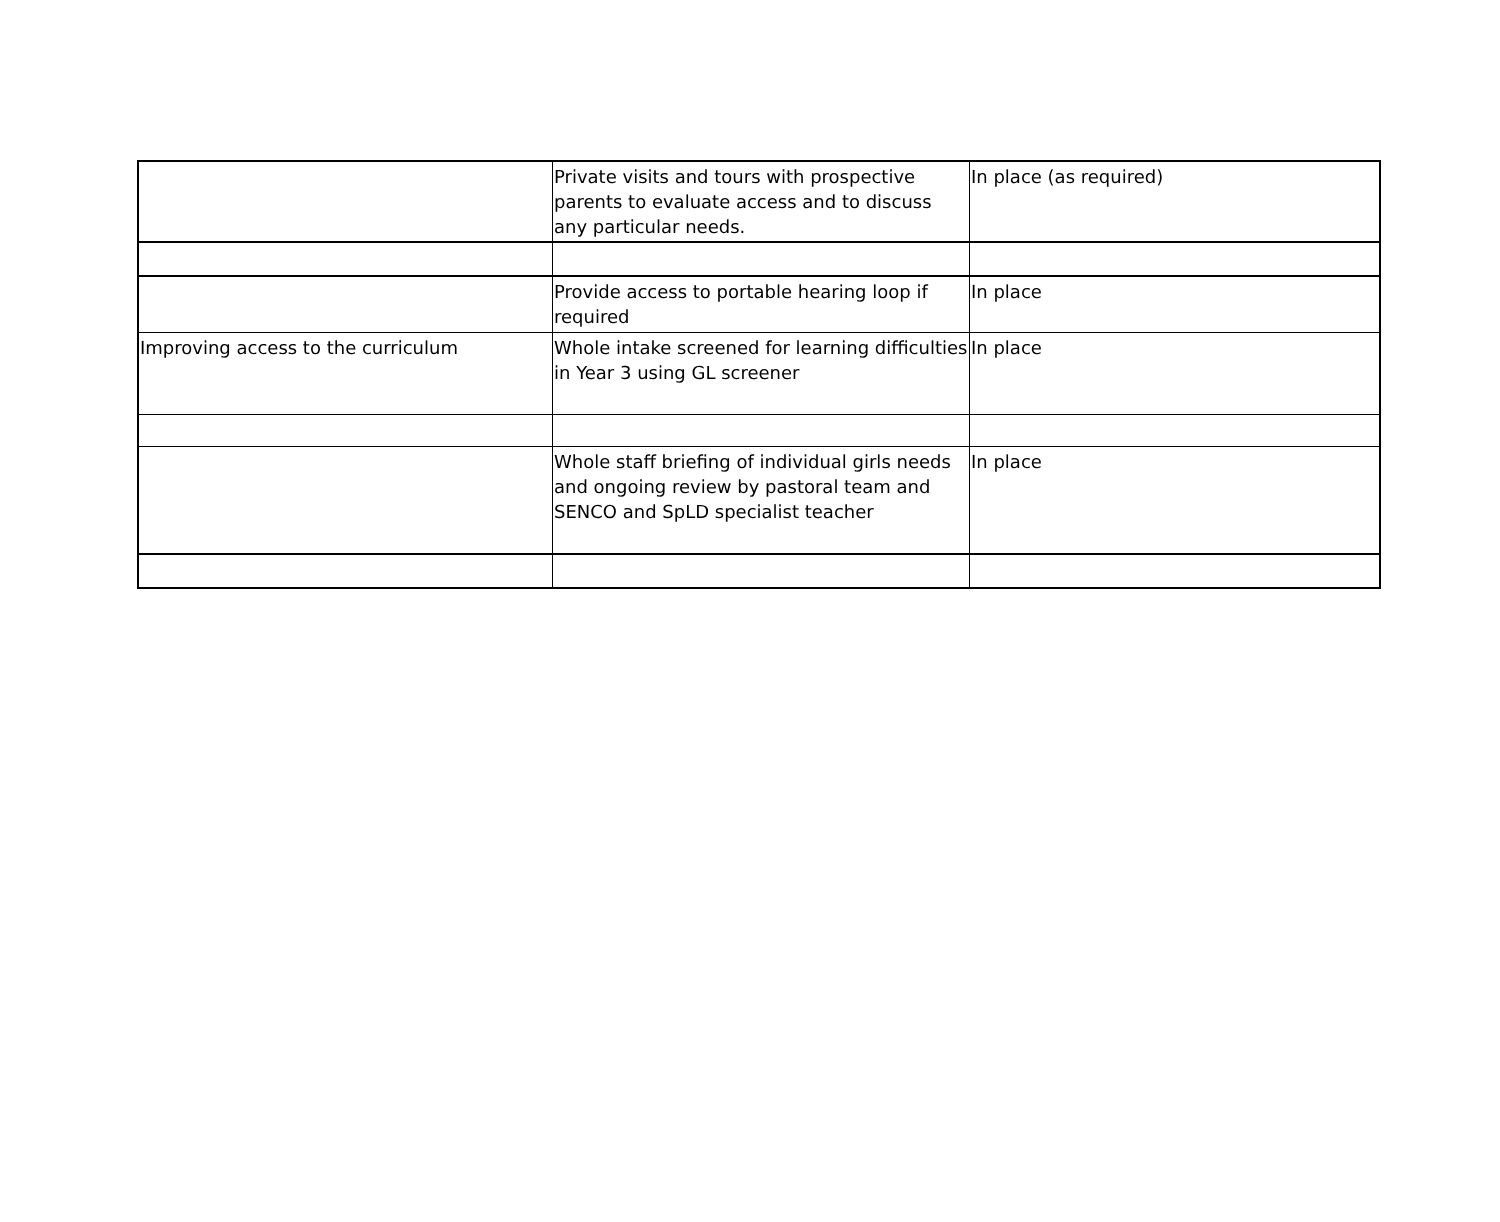| | Private visits and tours with prospective parents to evaluate access and to discuss any particular needs. | In place (as required) |
| | Provide access to portable hearing loop if required | In place |
| Improving access to the curriculum | Whole intake screened for learning difficulties in Year 3 using GL screener | In place |
| | Whole staff briefing of individual girls needs and ongoing review by pastoral team and SENCO and SpLD specialist teacher | In place |